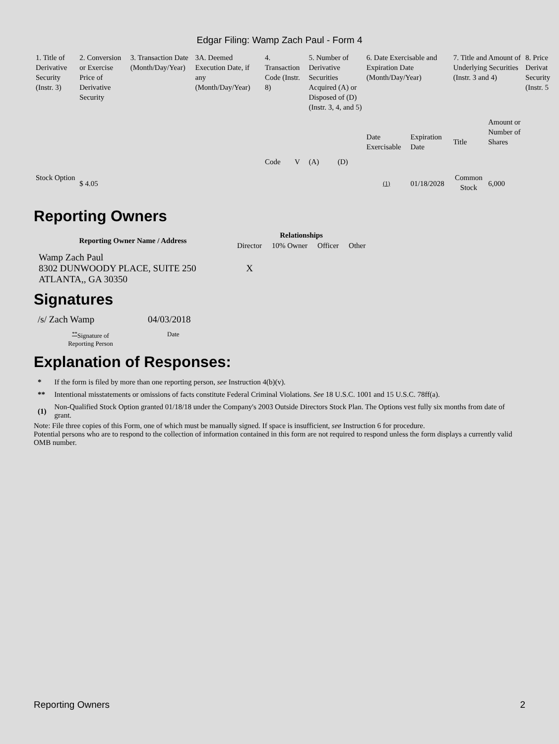Edgar Filing: Wamp Zach Paul - Form 4
| 1. Title of Derivative Security (Instr. 3) | 2. Conversion or Exercise Price of Derivative Security | 3. Transaction Date (Month/Day/Year) | 3A. Deemed Execution Date, if any (Month/Day/Year) | 4. Transaction Code (Instr. 8) | | 5. Number of Derivative Securities Acquired (A) or Disposed of (D) (Instr. 3, 4, and 5) | | 6. Date Exercisable and Expiration Date (Month/Day/Year) | | 7. Title and Amount of Underlying Securities (Instr. 3 and 4) | | 8. Price Derivat Security (Instr. 5 |
| --- | --- | --- | --- | --- | --- | --- | --- | --- | --- | --- | --- | --- |
| | | | | Code | V | (A) | (D) | Date Exercisable | Expiration Date | Title | Amount or Number of Shares | |
| Stock Option | $ 4.05 | | | | | | | <sup>(1)</sup> | 01/18/2028 | Common Stock | 6,000 | |
Reporting Owners
| Reporting Owner Name / Address | Relationships | | | |
| --- | --- | --- | --- | --- |
| | Director | 10% Owner | Officer | Other |
| Wamp Zach Paul 8302 DUNWOODY PLACE, SUITE 250 ATLANTA,, GA 30350 | X | | | |
Signatures
| /s/ Zach Wamp | 04/03/2018 |
| <sup>**</sup> Signature of Reporting Person | Date |
Explanation of Responses:
| * | If the form is filed by more than one reporting person, see Instruction 4(b)(v). |
| ** | Intentional misstatements or omissions of facts constitute Federal Criminal Violations. See 18 U.S.C. 1001 and 15 U.S.C. 78ff(a). |
| (1) | Non-Qualified Stock Option granted 01/18/18 under the Company's 2003 Outside Directors Stock Plan. The Options vest fully six months from date of grant. |
Note: File three copies of this Form, one of which must be manually signed. If space is insufficient, see Instruction 6 for procedure.
Potential persons who are to respond to the collection of information contained in this form are not required to respond unless the form displays a currently valid OMB number.
Reporting Owners 2